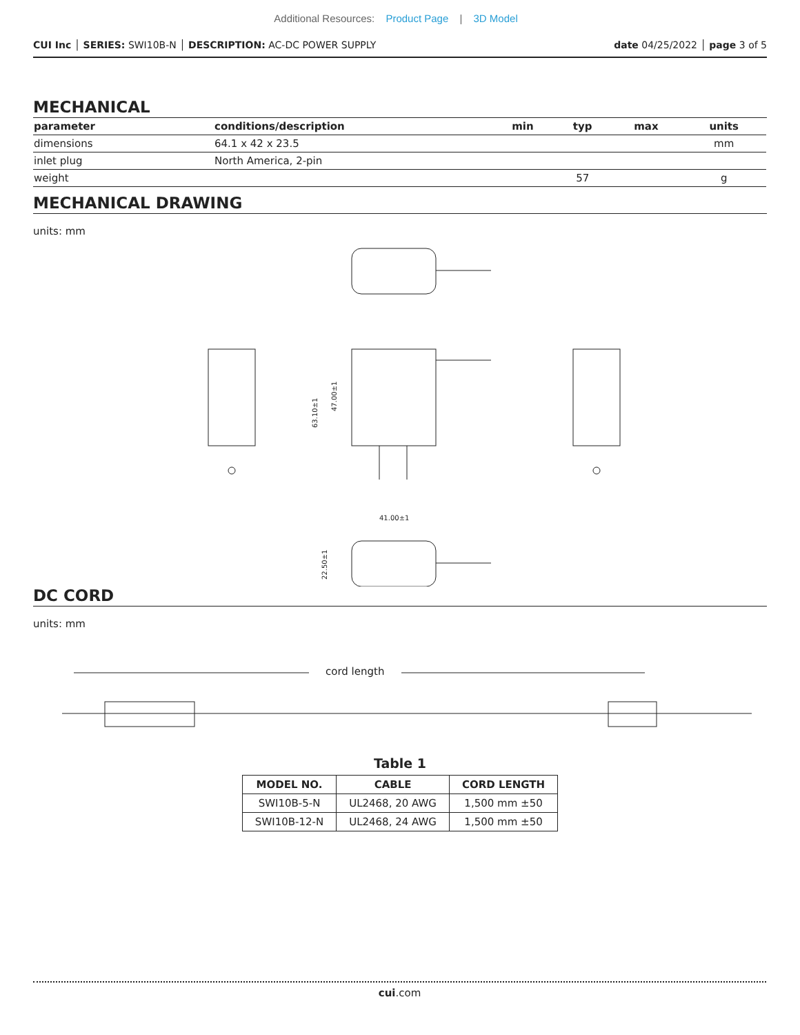Additional Resources: Product Page | 3D Model
CUI Inc │ SERIES: SWI10B-N │ DESCRIPTION: AC-DC POWER SUPPLY
date 04/25/2022 │ page 3 of 5
MECHANICAL
| parameter | conditions/description | min | typ | max | units |
| --- | --- | --- | --- | --- | --- |
| dimensions | 64.1 x 42 x 23.5 | | | | mm |
| inlet plug | North America, 2-pin | | | | |
| weight | | | 57 | | g |
MECHANICAL DRAWING
units: mm
63.10±1
47.00±1
41.00±1
22.50±1
DC CORD
units: mm
cord length
Table 1
| MODEL NO. | CABLE | CORD LENGTH |
| --- | --- | --- |
| SWI10B-5-N | UL2468, 20 AWG | 1,500 mm ±50 |
| SWI10B-12-N | UL2468, 24 AWG | 1,500 mm ±50 |
cui.com